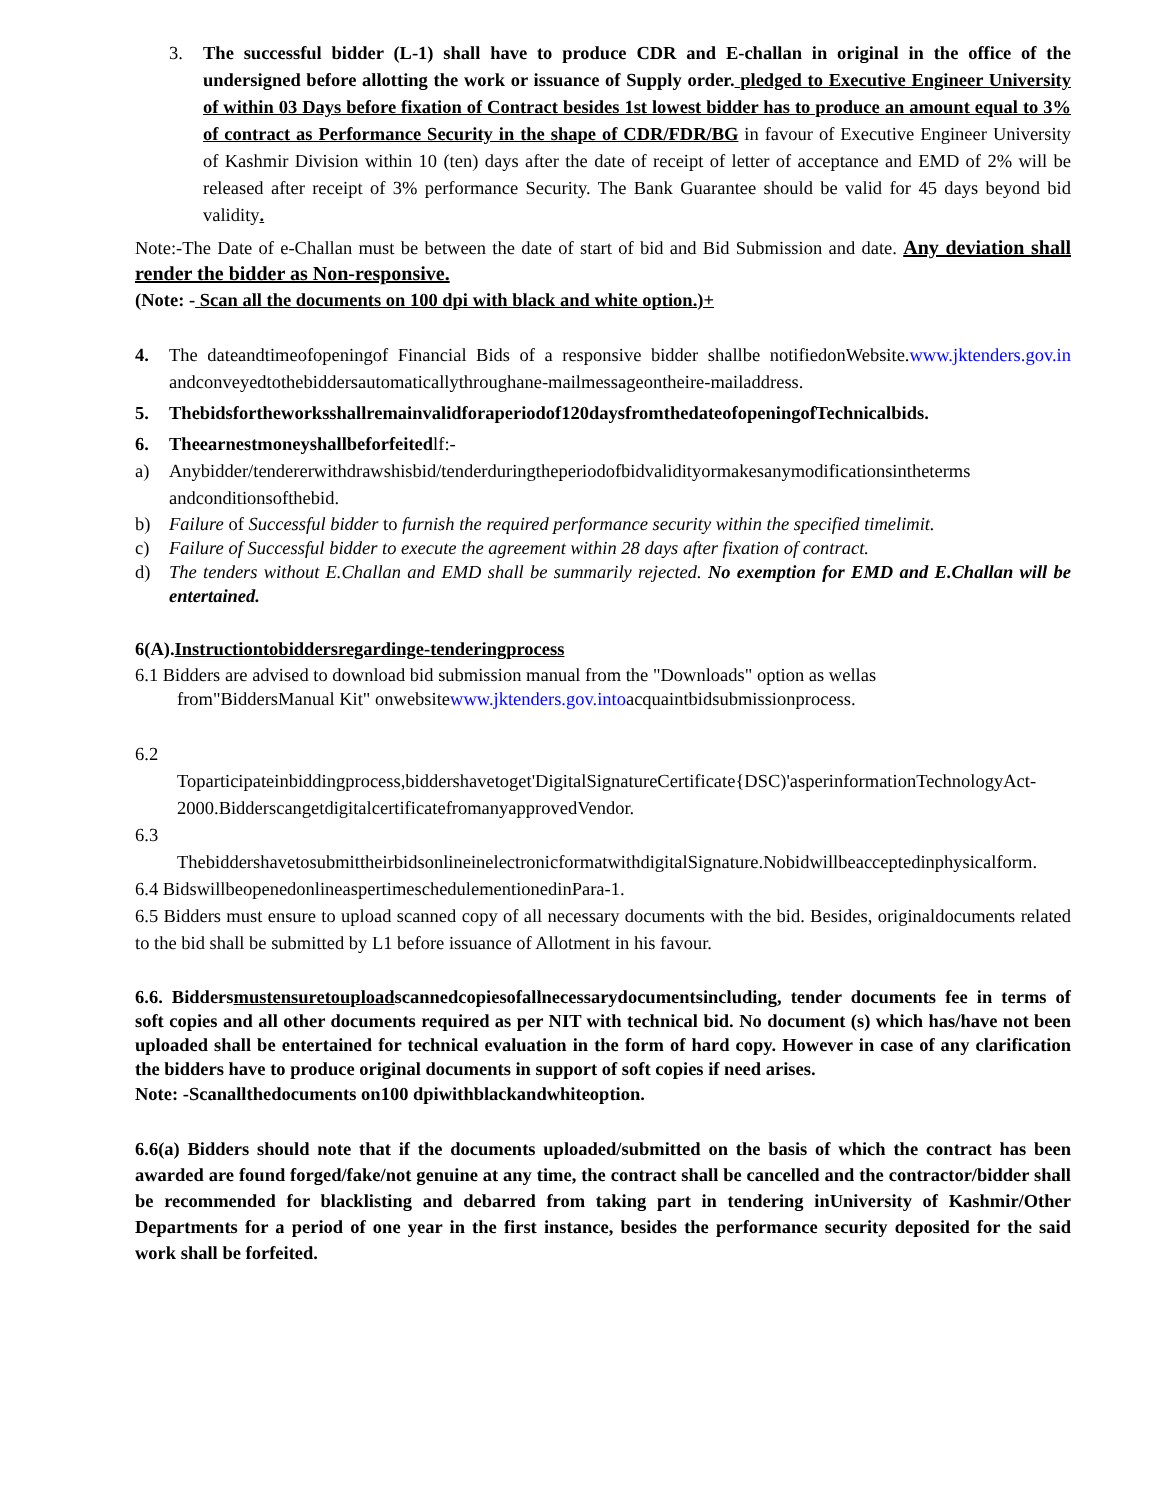3. The successful bidder (L-1) shall have to produce CDR and E-challan in original in the office of the undersigned before allotting the work or issuance of Supply order. pledged to Executive Engineer University of within 03 Days before fixation of Contract besides 1st lowest bidder has to produce an amount equal to 3% of contract as Performance Security in the shape of CDR/FDR/BG in favour of Executive Engineer University of Kashmir Division within 10 (ten) days after the date of receipt of letter of acceptance and EMD of 2% will be released after receipt of 3% performance Security. The Bank Guarantee should be valid for 45 days beyond bid validity.
Note:-The Date of e-Challan must be between the date of start of bid and Bid Submission and date. Any deviation shall render the bidder as Non-responsive.
(Note: - Scan all the documents on 100 dpi with black and white option.)+
4. The dateandtimeofopeningof Financial Bids of a responsive bidder shallbe notifiedonWebsite.www.jktenders.gov.in andconveyedtothebiddersautomaticallythroughane-mailmessageontheire-mailaddress.
5. Thebidsfortheworksshallremainvalidforaperiodof120daysfromthedateofopeningofTechnicalbids.
6. Theearnestmoneyshallbeforfeitedlf:-
a) Anybidder/tendererwithdrawshisbid/tenderduringtheperiodofbidvalidityormakesanymodificationsintheterms andconditionsofthebid.
b) Failure of Successful bidder to furnish the required performance security within the specified timelimit.
c) Failure of Successful bidder to execute the agreement within 28 days after fixation of contract.
d) The tenders without E.Challan and EMD shall be summarily rejected. No exemption for EMD and E.Challan will be entertained.
6(A).Instructiontobiddersregardinge-tenderingprocess
6.1 Bidders are advised to download bid submission manual from the "Downloads" option as wellas
from"BiddersManual Kit" onwebsitewww.jktenders.gov.intoacquaintbidsubmissionprocess.
6.2
Toparticipateinbiddingprocess,biddershavetoget'DigitalSignatureCertificate{DSC)'asperinformationTechnologyAct-2000.BidderscangetdigitalcertificatefromanyapprovedVendor.
6.3
ThebiddershavetosubmittheirbidsonlineinelectronicformatwithdigitalSignature.Nobidwillbeacceptedinphysicalform.
6.4 BidswillbeopenedonlineaspertimeschedulementionedinPara-1.
6.5 Bidders must ensure to upload scanned copy of all necessary documents with the bid. Besides, originaldocuments related to the bid shall be submitted by L1 before issuance of Allotment in his favour.
6.6. Biddersmustensuretouploadscannedcopiesofallnecessarydocumentsincluding, tender documents fee in terms of soft copies and all other documents required as per NIT with technical bid. No document (s) which has/have not been uploaded shall be entertained for technical evaluation in the form of hard copy. However in case of any clarification the bidders have to produce original documents in support of soft copies if need arises.
Note: -Scanallthedocuments on100 dpiwithblackandwhiteoption.
6.6(a) Bidders should note that if the documents uploaded/submitted on the basis of which the contract has been awarded are found forged/fake/not genuine at any time, the contract shall be cancelled and the contractor/bidder shall be recommended for blacklisting and debarred from taking part in tendering inUniversity of Kashmir/Other Departments for a period of one year in the first instance, besides the performance security deposited for the said work shall be forfeited.